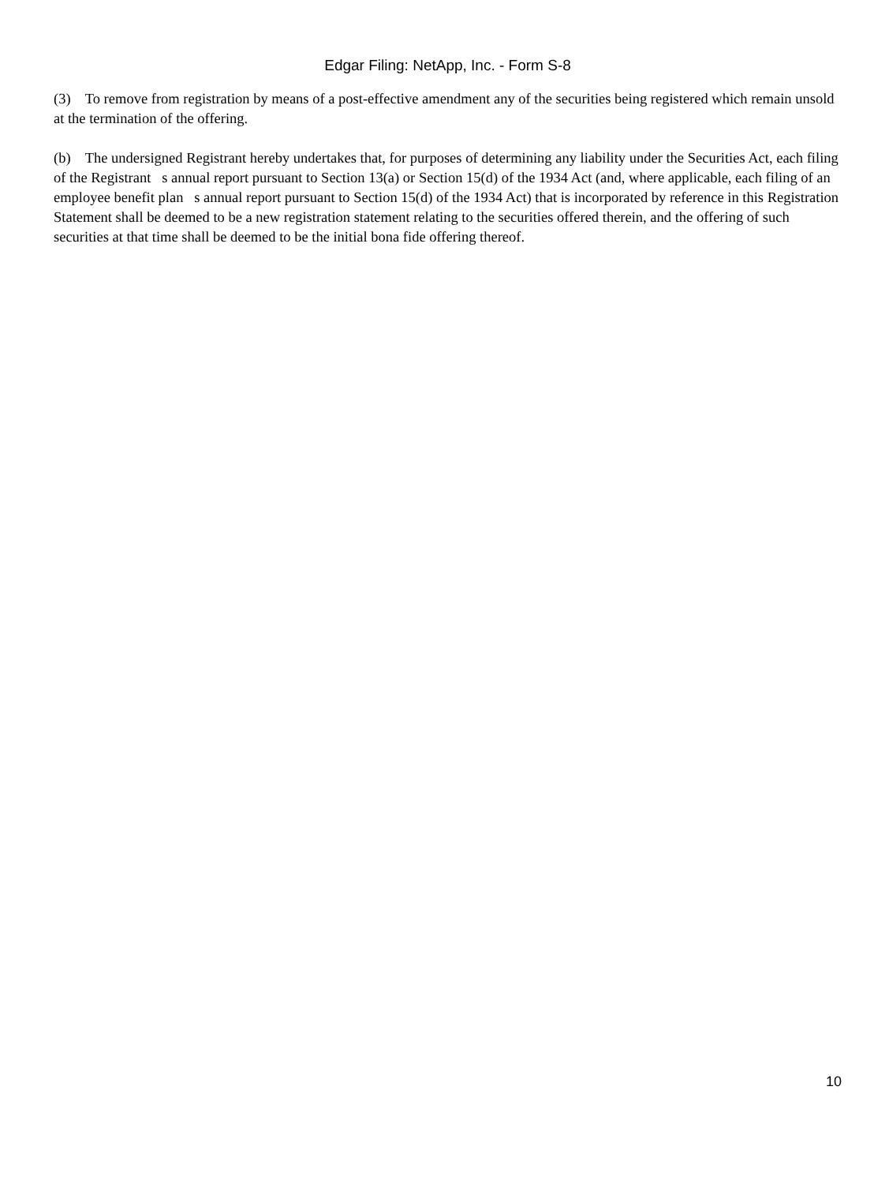Edgar Filing: NetApp, Inc. - Form S-8
(3) To remove from registration by means of a post-effective amendment any of the securities being registered which remain unsold at the termination of the offering.
(b) The undersigned Registrant hereby undertakes that, for purposes of determining any liability under the Securities Act, each filing of the Registrant s annual report pursuant to Section 13(a) or Section 15(d) of the 1934 Act (and, where applicable, each filing of an employee benefit plan s annual report pursuant to Section 15(d) of the 1934 Act) that is incorporated by reference in this Registration Statement shall be deemed to be a new registration statement relating to the securities offered therein, and the offering of such securities at that time shall be deemed to be the initial bona fide offering thereof.
10